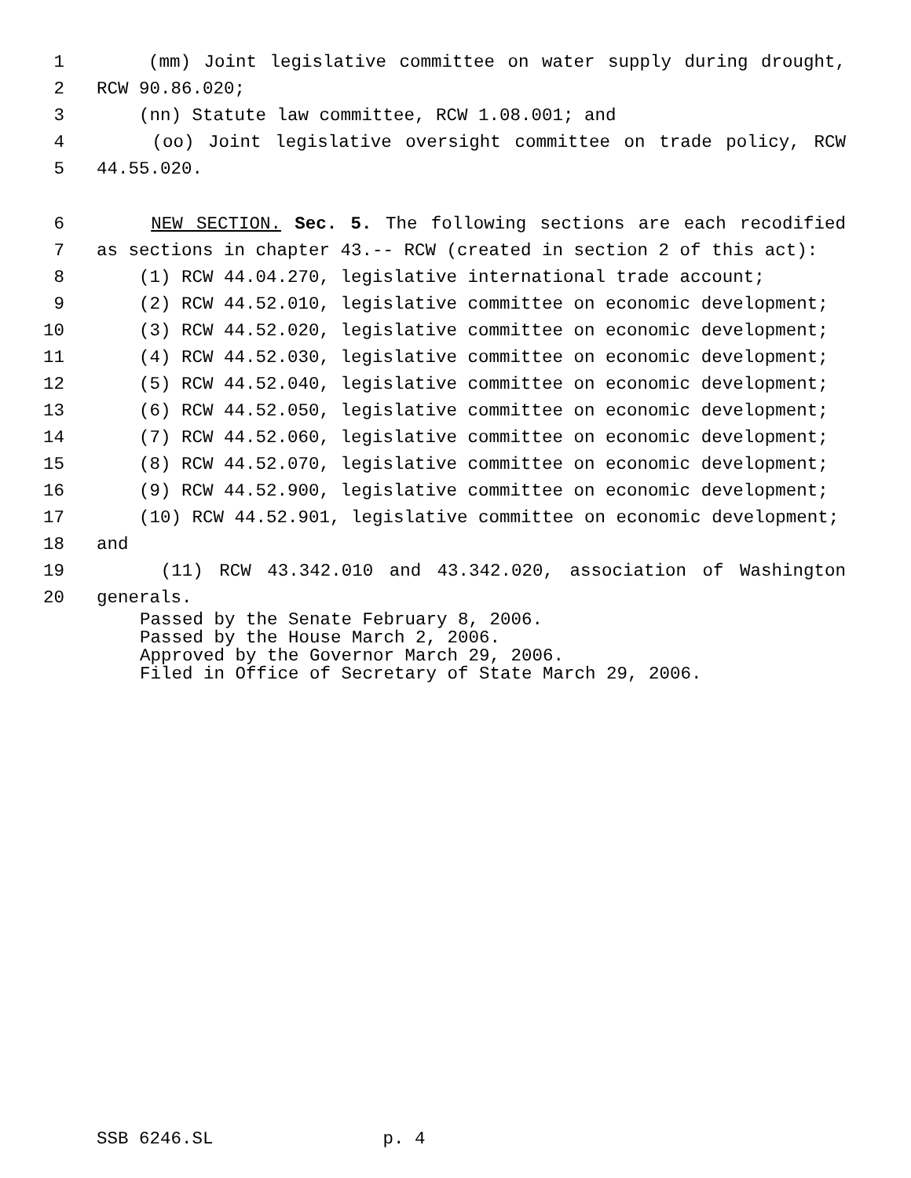1 (mm) Joint legislative committee on water supply during drought,
2 RCW 90.86.020;
3 (nn) Statute law committee, RCW 1.08.001; and
4 (oo) Joint legislative oversight committee on trade policy, RCW
5 44.55.020.
6 NEW SECTION. Sec. 5. The following sections are each recodified
7 as sections in chapter 43.-- RCW (created in section 2 of this act):
8 (1) RCW 44.04.270, legislative international trade account;
9 (2) RCW 44.52.010, legislative committee on economic development;
10 (3) RCW 44.52.020, legislative committee on economic development;
11 (4) RCW 44.52.030, legislative committee on economic development;
12 (5) RCW 44.52.040, legislative committee on economic development;
13 (6) RCW 44.52.050, legislative committee on economic development;
14 (7) RCW 44.52.060, legislative committee on economic development;
15 (8) RCW 44.52.070, legislative committee on economic development;
16 (9) RCW 44.52.900, legislative committee on economic development;
17 (10) RCW 44.52.901, legislative committee on economic development;
18 and
19 (11) RCW 43.342.010 and 43.342.020, association of Washington
20 generals.
Passed by the Senate February 8, 2006. Passed by the House March 2, 2006. Approved by the Governor March 29, 2006. Filed in Office of Secretary of State March 29, 2006.
SSB 6246.SL p. 4